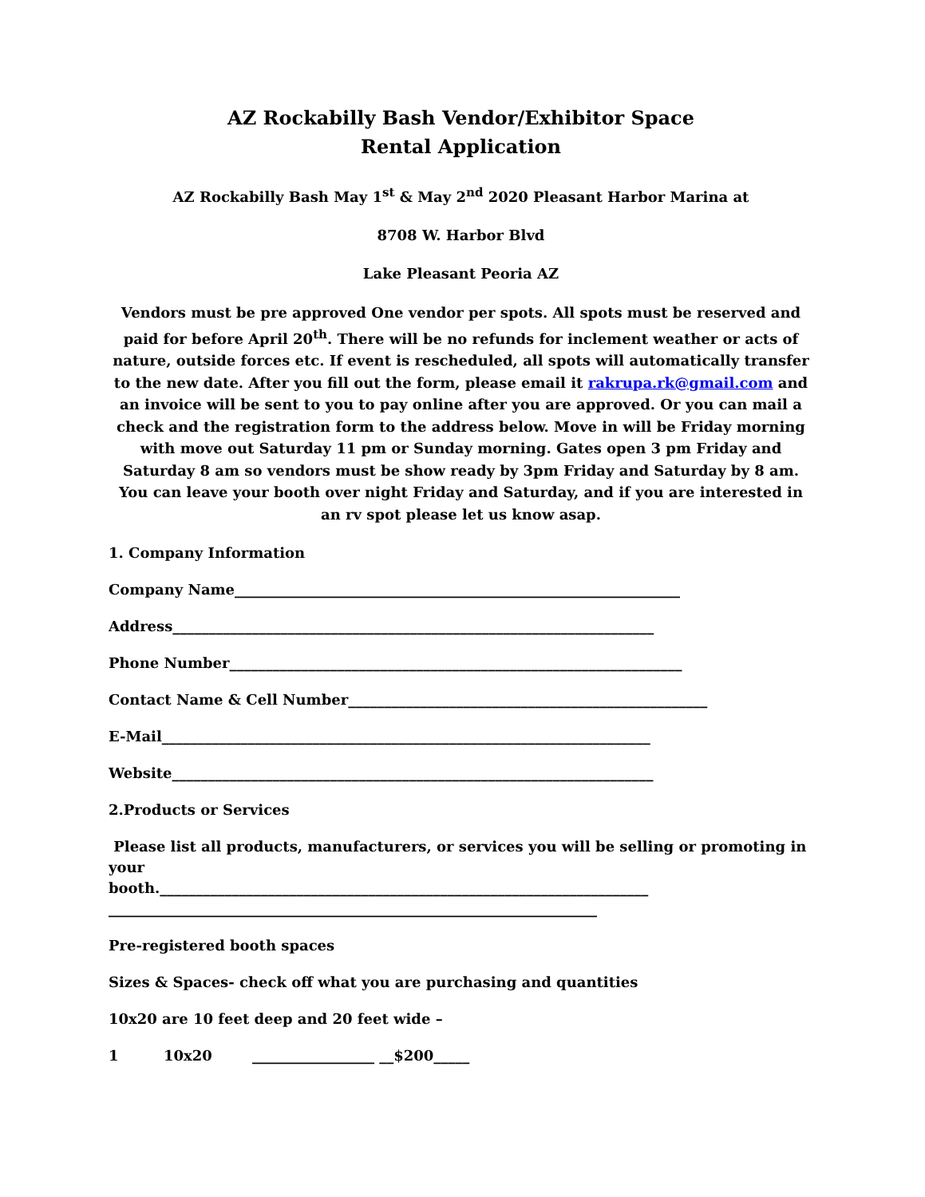AZ Rockabilly Bash Vendor/Exhibitor Space
Rental Application
AZ Rockabilly Bash May 1<sup>st</sup> & May 2<sup>nd</sup> 2020 Pleasant Harbor Marina at
8708 W. Harbor Blvd
Lake Pleasant Peoria AZ
Vendors must be pre approved One vendor per spots. All spots must be reserved and paid for before April 20<sup>th</sup>. There will be no refunds for inclement weather or acts of nature, outside forces etc. If event is rescheduled, all spots will automatically transfer to the new date. After you fill out the form, please email it rakrupa.rk@gmail.com and an invoice will be sent to you to pay online after you are approved. Or you can mail a check and the registration form to the address below. Move in will be Friday morning with move out Saturday 11 pm or Sunday morning. Gates open 3 pm Friday and Saturday 8 am so vendors must be show ready by 3pm Friday and Saturday by 8 am. You can leave your booth over night Friday and Saturday, and if you are interested in an rv spot please let us know asap.
1. Company Information
Company Name______________________________________________________________
Address___________________________________________________________________
Phone Number_______________________________________________________________
Contact Name & Cell Number__________________________________________________
E-Mail____________________________________________________________________
Website___________________________________________________________________
2.Products or Services
Please list all products, manufacturers, or services you will be selling or promoting in your
booth.____________________________________________________________________
____________________________________________________________________
Pre-registered booth spaces
Sizes & Spaces- check off what you are purchasing and quantities
10x20 are 10 feet deep and 20 feet wide –
1 10x20 _________________ __$200_____